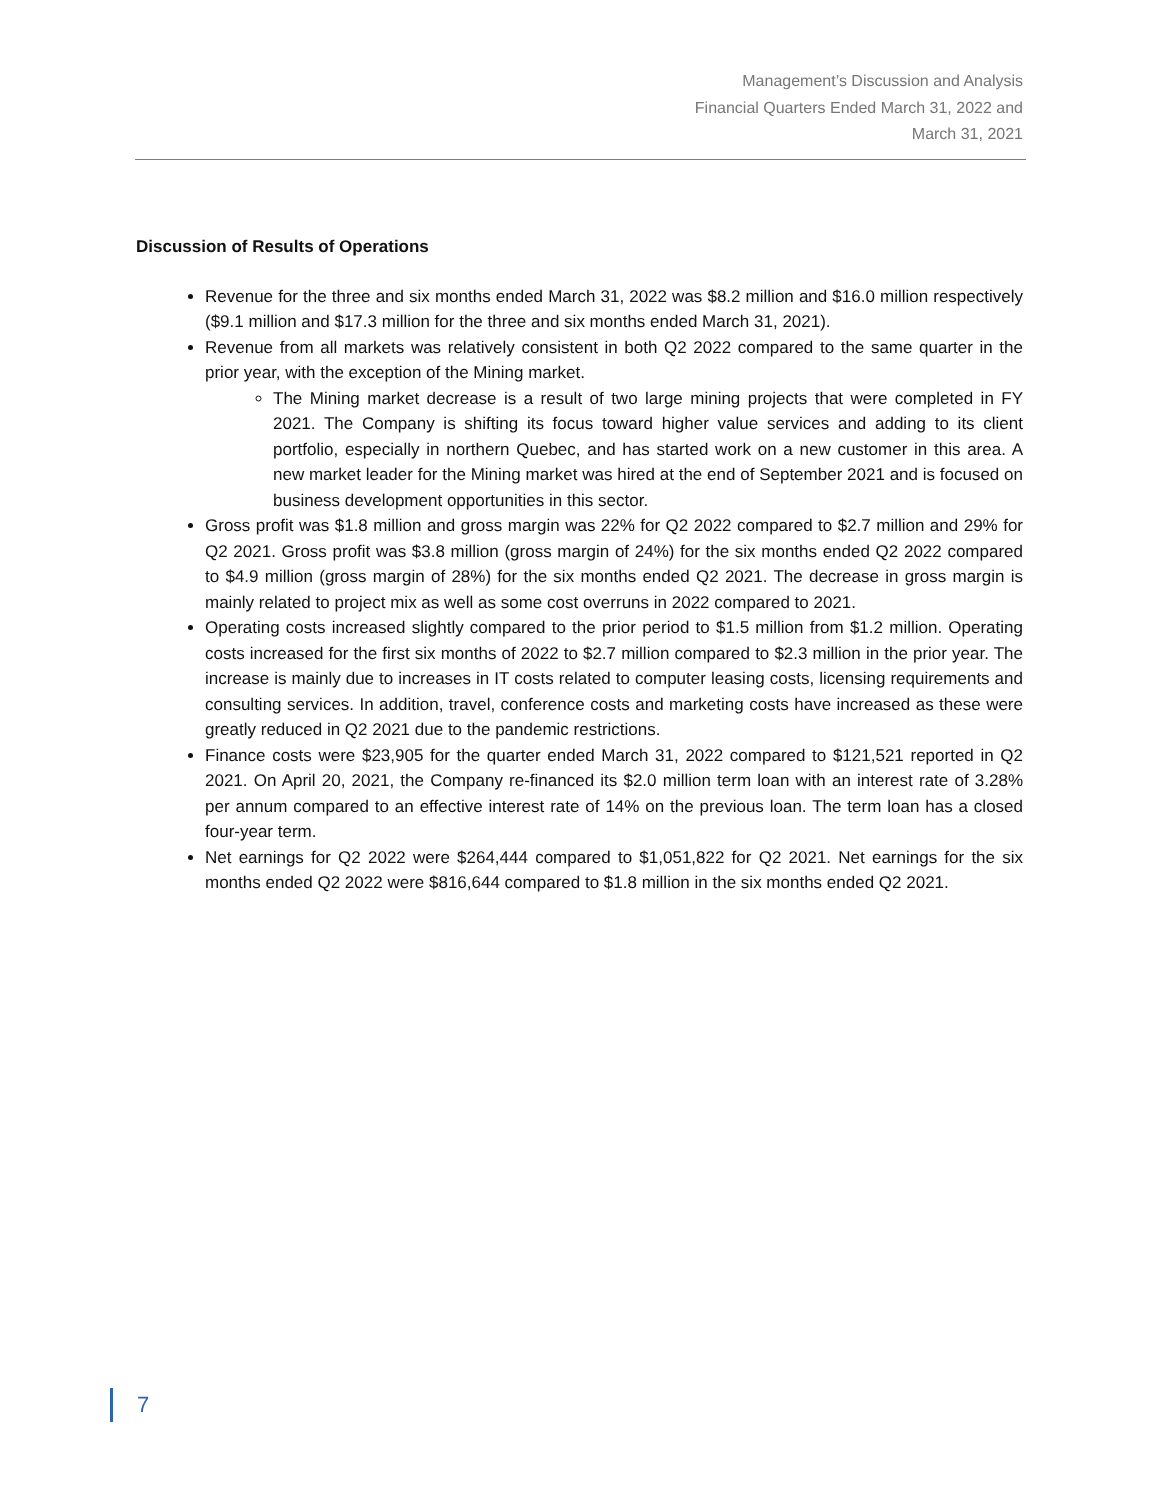Management’s Discussion and Analysis
Financial Quarters Ended March 31, 2022 and
March 31, 2021
Discussion of Results of Operations
Revenue for the three and six months ended March 31, 2022 was $8.2 million and $16.0 million respectively ($9.1 million and $17.3 million for the three and six months ended March 31, 2021).
Revenue from all markets was relatively consistent in both Q2 2022 compared to the same quarter in the prior year, with the exception of the Mining market.
The Mining market decrease is a result of two large mining projects that were completed in FY 2021. The Company is shifting its focus toward higher value services and adding to its client portfolio, especially in northern Quebec, and has started work on a new customer in this area. A new market leader for the Mining market was hired at the end of September 2021 and is focused on business development opportunities in this sector.
Gross profit was $1.8 million and gross margin was 22% for Q2 2022 compared to $2.7 million and 29% for Q2 2021. Gross profit was $3.8 million (gross margin of 24%) for the six months ended Q2 2022 compared to $4.9 million (gross margin of 28%) for the six months ended Q2 2021. The decrease in gross margin is mainly related to project mix as well as some cost overruns in 2022 compared to 2021.
Operating costs increased slightly compared to the prior period to $1.5 million from $1.2 million. Operating costs increased for the first six months of 2022 to $2.7 million compared to $2.3 million in the prior year. The increase is mainly due to increases in IT costs related to computer leasing costs, licensing requirements and consulting services. In addition, travel, conference costs and marketing costs have increased as these were greatly reduced in Q2 2021 due to the pandemic restrictions.
Finance costs were $23,905 for the quarter ended March 31, 2022 compared to $121,521 reported in Q2 2021. On April 20, 2021, the Company re-financed its $2.0 million term loan with an interest rate of 3.28% per annum compared to an effective interest rate of 14% on the previous loan. The term loan has a closed four-year term.
Net earnings for Q2 2022 were $264,444 compared to $1,051,822 for Q2 2021. Net earnings for the six months ended Q2 2022 were $816,644 compared to $1.8 million in the six months ended Q2 2021.
7